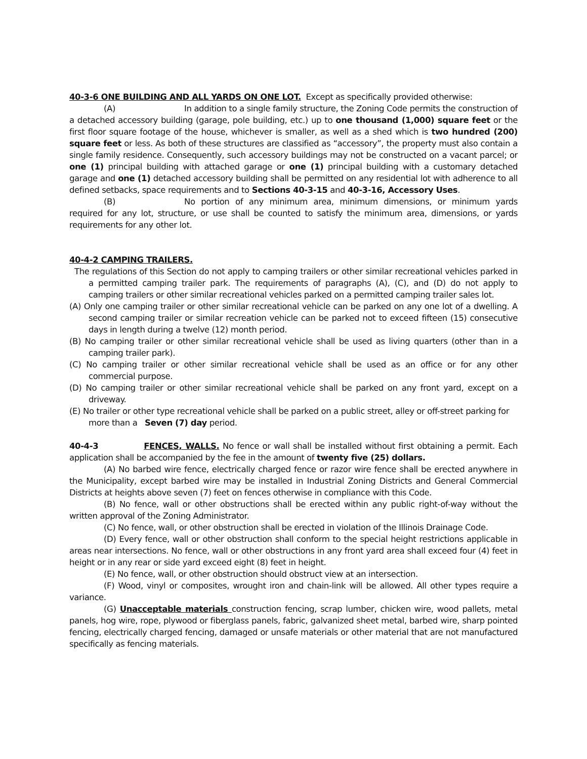40-3-6 ONE BUILDING AND ALL YARDS ON ONE LOT. Except as specifically provided otherwise:
(A) In addition to a single family structure, the Zoning Code permits the construction of a detached accessory building (garage, pole building, etc.) up to one thousand (1,000) square feet or the first floor square footage of the house, whichever is smaller, as well as a shed which is two hundred (200) square feet or less. As both of these structures are classified as “accessory”, the property must also contain a single family residence. Consequently, such accessory buildings may not be constructed on a vacant parcel; or one (1) principal building with attached garage or one (1) principal building with a customary detached garage and one (1) detached accessory building shall be permitted on any residential lot with adherence to all defined setbacks, space requirements and to Sections 40-3-15 and 40-3-16, Accessory Uses.
(B) No portion of any minimum area, minimum dimensions, or minimum yards required for any lot, structure, or use shall be counted to satisfy the minimum area, dimensions, or yards requirements for any other lot.
40-4-2 CAMPING TRAILERS.
The regulations of this Section do not apply to camping trailers or other similar recreational vehicles parked in a permitted camping trailer park. The requirements of paragraphs (A), (C), and (D) do not apply to camping trailers or other similar recreational vehicles parked on a permitted camping trailer sales lot.
(A) Only one camping trailer or other similar recreational vehicle can be parked on any one lot of a dwelling. A second camping trailer or similar recreation vehicle can be parked not to exceed fifteen (15) consecutive days in length during a twelve (12) month period.
(B) No camping trailer or other similar recreational vehicle shall be used as living quarters (other than in a camping trailer park).
(C) No camping trailer or other similar recreational vehicle shall be used as an office or for any other commercial purpose.
(D) No camping trailer or other similar recreational vehicle shall be parked on any front yard, except on a driveway.
(E) No trailer or other type recreational vehicle shall be parked on a public street, alley or off-street parking for more than a Seven (7) day period.
40-4-3 FENCES, WALLS. No fence or wall shall be installed without first obtaining a permit. Each application shall be accompanied by the fee in the amount of twenty five (25) dollars.
(A) No barbed wire fence, electrically charged fence or razor wire fence shall be erected anywhere in the Municipality, except barbed wire may be installed in Industrial Zoning Districts and General Commercial Districts at heights above seven (7) feet on fences otherwise in compliance with this Code.
(B) No fence, wall or other obstructions shall be erected within any public right-of-way without the written approval of the Zoning Administrator.
(C) No fence, wall, or other obstruction shall be erected in violation of the Illinois Drainage Code.
(D) Every fence, wall or other obstruction shall conform to the special height restrictions applicable in areas near intersections. No fence, wall or other obstructions in any front yard area shall exceed four (4) feet in height or in any rear or side yard exceed eight (8) feet in height.
(E) No fence, wall, or other obstruction should obstruct view at an intersection.
(F) Wood, vinyl or composites, wrought iron and chain-link will be allowed. All other types require a variance.
(G) Unacceptable materials construction fencing, scrap lumber, chicken wire, wood pallets, metal panels, hog wire, rope, plywood or fiberglass panels, fabric, galvanized sheet metal, barbed wire, sharp pointed fencing, electrically charged fencing, damaged or unsafe materials or other material that are not manufactured specifically as fencing materials.